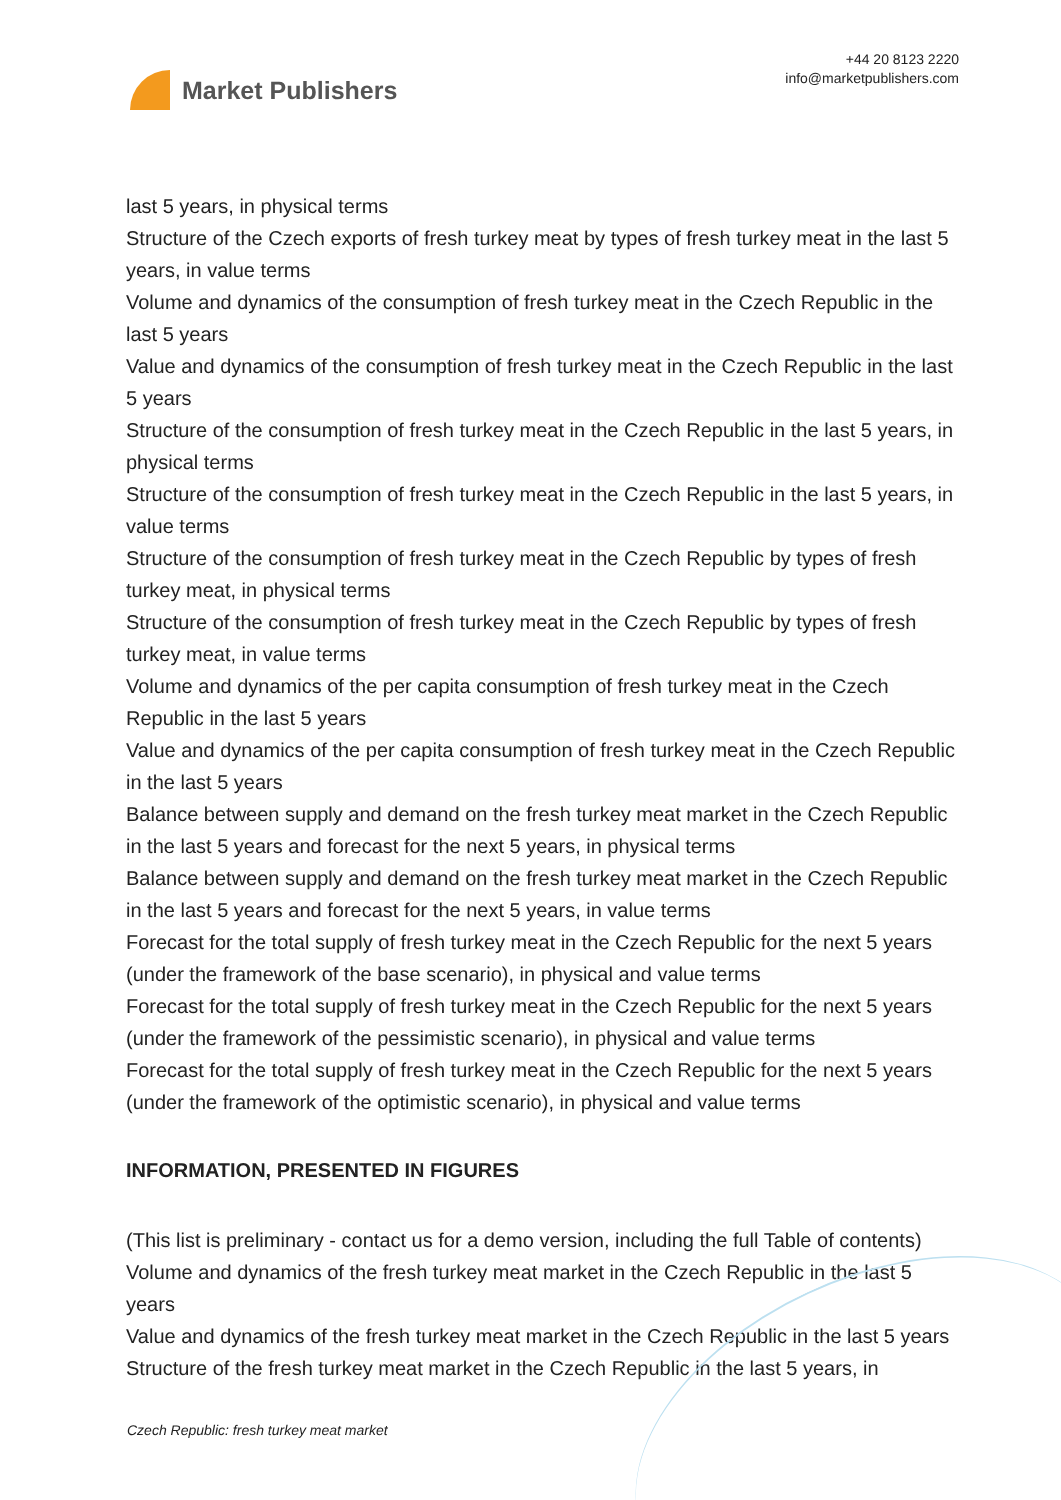Market Publishers
+44 20 8123 2220
info@marketpublishers.com
last 5 years, in physical terms
Structure of the Czech exports of fresh turkey meat by types of fresh turkey meat in the last 5 years, in value terms
Volume and dynamics of the consumption of fresh turkey meat in the Czech Republic in the last 5 years
Value and dynamics of the consumption of fresh turkey meat in the Czech Republic in the last 5 years
Structure of the consumption of fresh turkey meat in the Czech Republic in the last 5 years, in physical terms
Structure of the consumption of fresh turkey meat in the Czech Republic in the last 5 years, in value terms
Structure of the consumption of fresh turkey meat in the Czech Republic by types of fresh turkey meat, in physical terms
Structure of the consumption of fresh turkey meat in the Czech Republic by types of fresh turkey meat, in value terms
Volume and dynamics of the per capita consumption of fresh turkey meat in the Czech Republic in the last 5 years
Value and dynamics of the per capita consumption of fresh turkey meat in the Czech Republic in the last 5 years
Balance between supply and demand on the fresh turkey meat market in the Czech Republic in the last 5 years and forecast for the next 5 years, in physical terms
Balance between supply and demand on the fresh turkey meat market in the Czech Republic in the last 5 years and forecast for the next 5 years, in value terms
Forecast for the total supply of fresh turkey meat in the Czech Republic for the next 5 years (under the framework of the base scenario), in physical and value terms
Forecast for the total supply of fresh turkey meat in the Czech Republic for the next 5 years (under the framework of the pessimistic scenario), in physical and value terms
Forecast for the total supply of fresh turkey meat in the Czech Republic for the next 5 years (under the framework of the optimistic scenario), in physical and value terms
INFORMATION, PRESENTED IN FIGURES
(This list is preliminary - contact us for a demo version, including the full Table of contents)
Volume and dynamics of the fresh turkey meat market in the Czech Republic in the last 5 years
Value and dynamics of the fresh turkey meat market in the Czech Republic in the last 5 years
Structure of the fresh turkey meat market in the Czech Republic in the last 5 years, in
Czech Republic: fresh turkey meat market